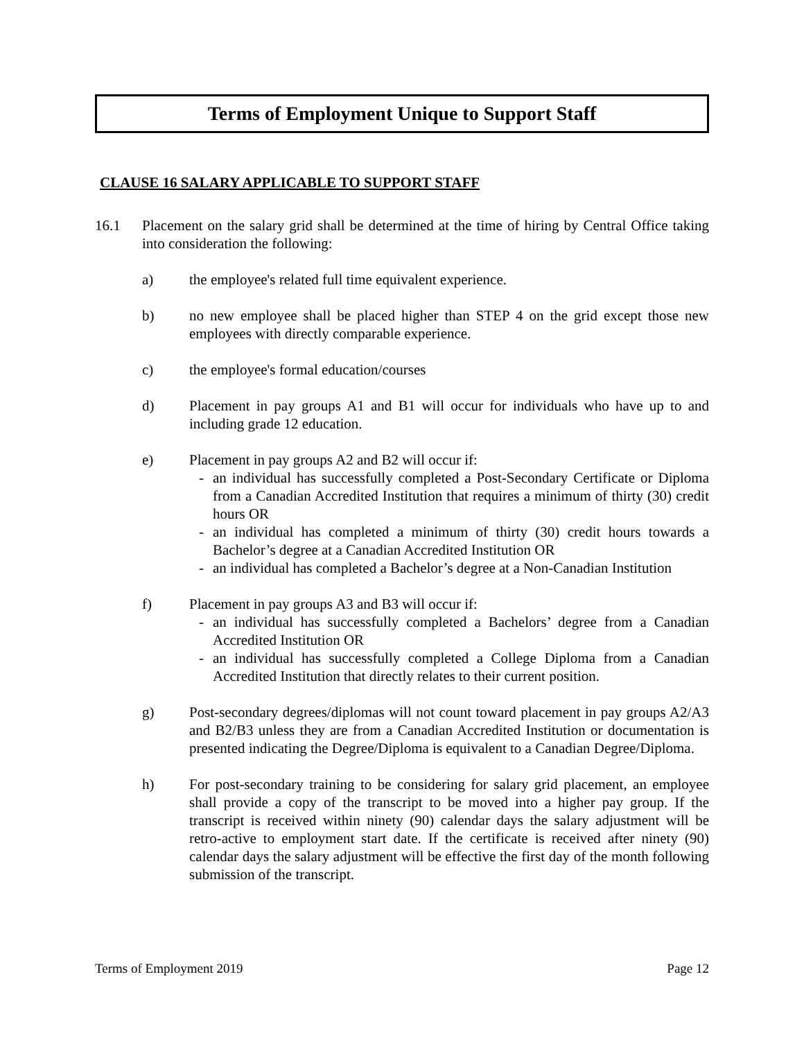Terms of Employment Unique to Support Staff
CLAUSE 16 SALARY APPLICABLE TO SUPPORT STAFF
16.1 Placement on the salary grid shall be determined at the time of hiring by Central Office taking into consideration the following:
a) the employee's related full time equivalent experience.
b) no new employee shall be placed higher than STEP 4 on the grid except those new employees with directly comparable experience.
c) the employee's formal education/courses
d) Placement in pay groups A1 and B1 will occur for individuals who have up to and including grade 12 education.
e) Placement in pay groups A2 and B2 will occur if:
- an individual has successfully completed a Post-Secondary Certificate or Diploma from a Canadian Accredited Institution that requires a minimum of thirty (30) credit hours OR
- an individual has completed a minimum of thirty (30) credit hours towards a Bachelor’s degree at a Canadian Accredited Institution OR
- an individual has completed a Bachelor’s degree at a Non-Canadian Institution
f) Placement in pay groups A3 and B3 will occur if:
- an individual has successfully completed a Bachelors’ degree from a Canadian Accredited Institution OR
- an individual has successfully completed a College Diploma from a Canadian Accredited Institution that directly relates to their current position.
g) Post-secondary degrees/diplomas will not count toward placement in pay groups A2/A3 and B2/B3 unless they are from a Canadian Accredited Institution or documentation is presented indicating the Degree/Diploma is equivalent to a Canadian Degree/Diploma.
h) For post-secondary training to be considering for salary grid placement, an employee shall provide a copy of the transcript to be moved into a higher pay group. If the transcript is received within ninety (90) calendar days the salary adjustment will be retro-active to employment start date. If the certificate is received after ninety (90) calendar days the salary adjustment will be effective the first day of the month following submission of the transcript.
Terms of Employment 2019 Page 12